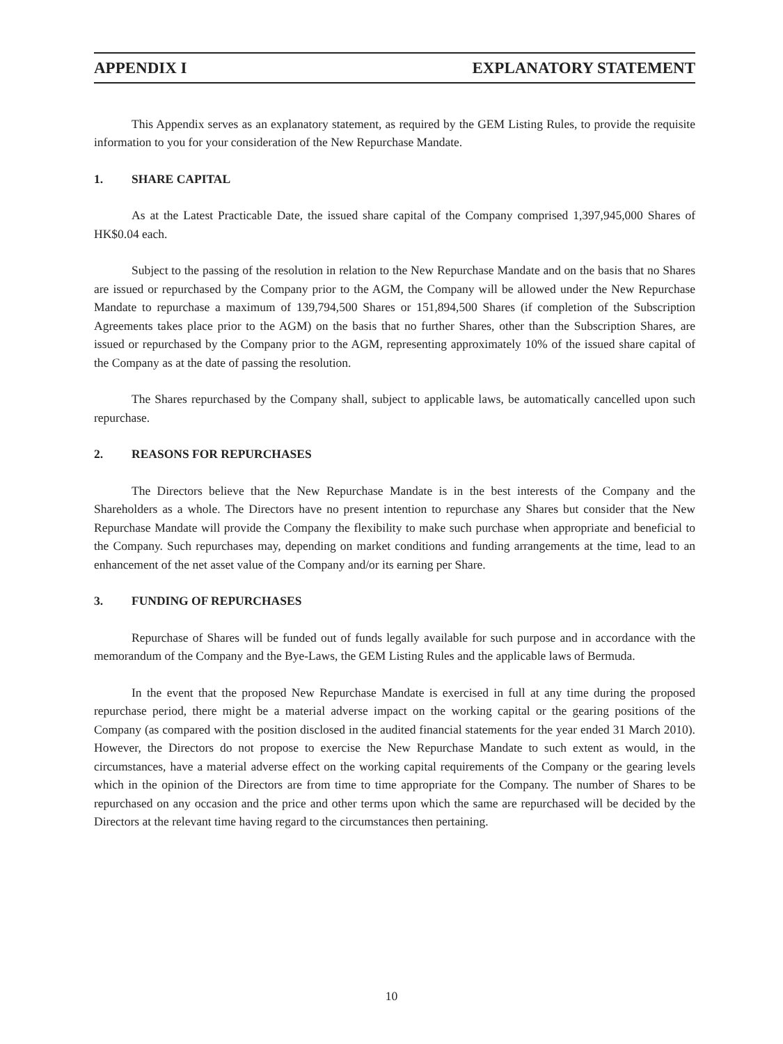APPENDIX I EXPLANATORY STATEMENT
This Appendix serves as an explanatory statement, as required by the GEM Listing Rules, to provide the requisite information to you for your consideration of the New Repurchase Mandate.
1. SHARE CAPITAL
As at the Latest Practicable Date, the issued share capital of the Company comprised 1,397,945,000 Shares of HK$0.04 each.
Subject to the passing of the resolution in relation to the New Repurchase Mandate and on the basis that no Shares are issued or repurchased by the Company prior to the AGM, the Company will be allowed under the New Repurchase Mandate to repurchase a maximum of 139,794,500 Shares or 151,894,500 Shares (if completion of the Subscription Agreements takes place prior to the AGM) on the basis that no further Shares, other than the Subscription Shares, are issued or repurchased by the Company prior to the AGM, representing approximately 10% of the issued share capital of the Company as at the date of passing the resolution.
The Shares repurchased by the Company shall, subject to applicable laws, be automatically cancelled upon such repurchase.
2. REASONS FOR REPURCHASES
The Directors believe that the New Repurchase Mandate is in the best interests of the Company and the Shareholders as a whole. The Directors have no present intention to repurchase any Shares but consider that the New Repurchase Mandate will provide the Company the flexibility to make such purchase when appropriate and beneficial to the Company. Such repurchases may, depending on market conditions and funding arrangements at the time, lead to an enhancement of the net asset value of the Company and/or its earning per Share.
3. FUNDING OF REPURCHASES
Repurchase of Shares will be funded out of funds legally available for such purpose and in accordance with the memorandum of the Company and the Bye-Laws, the GEM Listing Rules and the applicable laws of Bermuda.
In the event that the proposed New Repurchase Mandate is exercised in full at any time during the proposed repurchase period, there might be a material adverse impact on the working capital or the gearing positions of the Company (as compared with the position disclosed in the audited financial statements for the year ended 31 March 2010). However, the Directors do not propose to exercise the New Repurchase Mandate to such extent as would, in the circumstances, have a material adverse effect on the working capital requirements of the Company or the gearing levels which in the opinion of the Directors are from time to time appropriate for the Company. The number of Shares to be repurchased on any occasion and the price and other terms upon which the same are repurchased will be decided by the Directors at the relevant time having regard to the circumstances then pertaining.
10